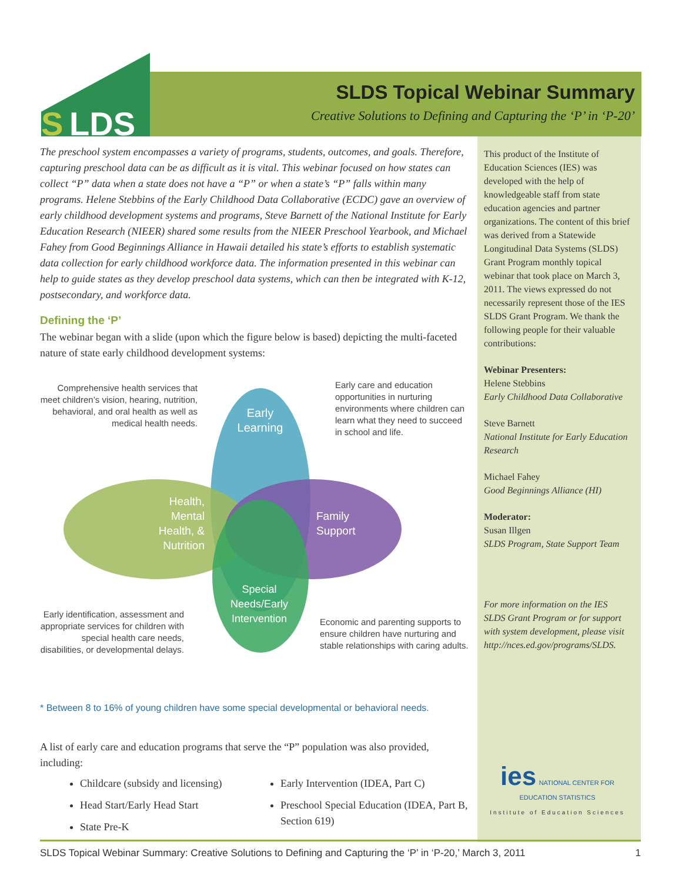S
LDS
SLDS Topical Webinar Summary
Creative Solutions to Defining and Capturing the ‘P’ in ‘P-20’
The preschool system encompasses a variety of programs, students, outcomes, and goals. Therefore, capturing preschool data can be as difficult as it is vital. This webinar focused on how states can collect “P” data when a state does not have a “P” or when a state’s “P” falls within many programs. Helene Stebbins of the Early Childhood Data Collaborative (ECDC) gave an overview of early childhood development systems and programs, Steve Barnett of the National Institute for Early Education Research (NIEER) shared some results from the NIEER Preschool Yearbook, and Michael Fahey from Good Beginnings Alliance in Hawaii detailed his state’s efforts to establish systematic data collection for early childhood workforce data. The information presented in this webinar can help to guide states as they develop preschool data systems, which can then be integrated with K-12, postsecondary, and workforce data.
Defining the ‘P’
The webinar began with a slide (upon which the figure below is based) depicting the multi-faceted nature of state early childhood development systems:
Comprehensive health services that meet children’s vision, hearing, nutrition, behavioral, and oral health as well as medical health needs.
Early Learning
Early care and education opportunities in nurturing environments where children can learn what they need to succeed in school and life.
Health, Mental Health, & Nutrition
Family
Support
Special Needs/Early Intervention
Early identification, assessment and appropriate services for children with special health care needs, disabilities, or developmental delays.
Economic and parenting supports to ensure children have nurturing and stable relationships with caring adults.
* Between 8 to 16% of young children have some special developmental or behavioral needs.
A list of early care and education programs that serve the “P” population was also provided, including:
Childcare (subsidy and licensing)
Head Start/Early Head Start
State Pre-K
Early Intervention (IDEA, Part C)
Preschool Special Education (IDEA, Part B, Section 619)
This product of the Institute of Education Sciences (IES) was developed with the help of knowledgeable staff from state education agencies and partner organizations. The content of this brief was derived from a Statewide Longitudinal Data Systems (SLDS) Grant Program monthly topical webinar that took place on March 3, 2011. The views expressed do not necessarily represent those of the IES SLDS Grant Program. We thank the following people for their valuable contributions:
Webinar Presenters:
Helene Stebbins
Early Childhood Data Collaborative
Steve Barnett
National Institute for Early Education Research
Michael Fahey
Good Beginnings Alliance (HI)
Moderator:
Susan Illgen
SLDS Program, State Support Team
For more information on the IES SLDS Grant Program or for support with system development, please visit http://nces.ed.gov/programs/SLDS.
ies NATIONAL CENTER FOR EDUCATION STATISTICS
Institute of Education Sciences
SLDS Topical Webinar Summary: Creative Solutions to Defining and Capturing the ‘P’ in ‘P-20,’ March 3, 2011 1